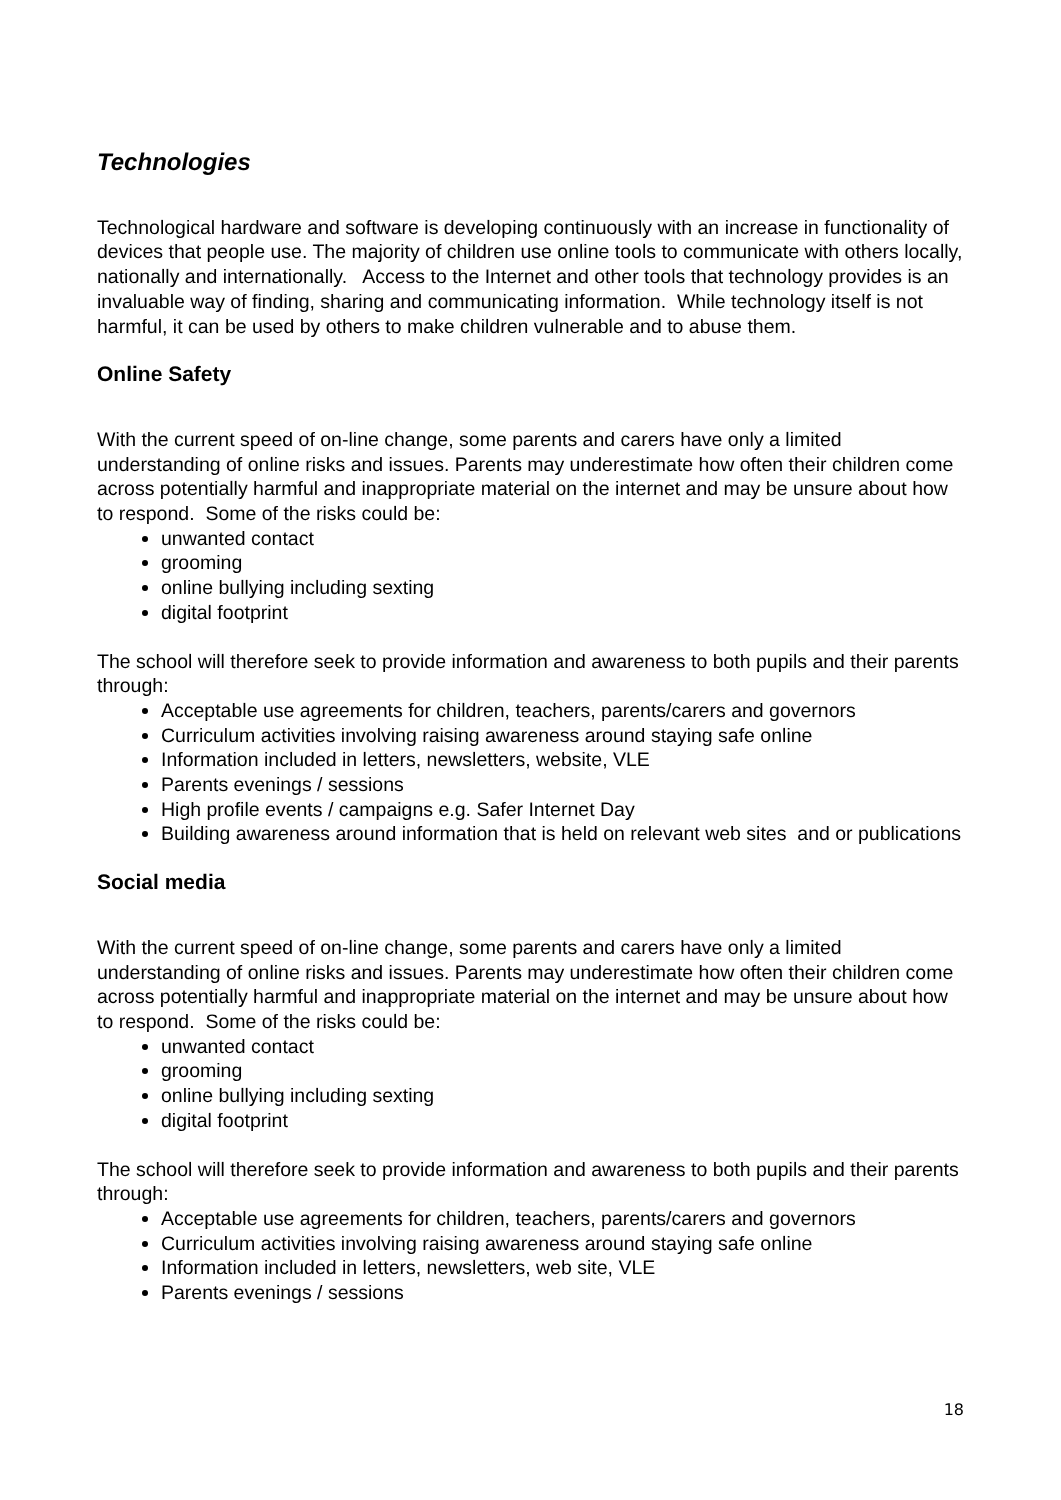Technologies
Technological hardware and software is developing continuously with an increase in functionality of devices that people use. The majority of children use online tools to communicate with others locally, nationally and internationally. Access to the Internet and other tools that technology provides is an invaluable way of finding, sharing and communicating information. While technology itself is not harmful, it can be used by others to make children vulnerable and to abuse them.
Online Safety
With the current speed of on-line change, some parents and carers have only a limited understanding of online risks and issues. Parents may underestimate how often their children come across potentially harmful and inappropriate material on the internet and may be unsure about how to respond. Some of the risks could be:
unwanted contact
grooming
online bullying including sexting
digital footprint
The school will therefore seek to provide information and awareness to both pupils and their parents through:
Acceptable use agreements for children, teachers, parents/carers and governors
Curriculum activities involving raising awareness around staying safe online
Information included in letters, newsletters, website, VLE
Parents evenings / sessions
High profile events / campaigns e.g. Safer Internet Day
Building awareness around information that is held on relevant web sites and or publications
Social media
With the current speed of on-line change, some parents and carers have only a limited understanding of online risks and issues. Parents may underestimate how often their children come across potentially harmful and inappropriate material on the internet and may be unsure about how to respond. Some of the risks could be:
unwanted contact
grooming
online bullying including sexting
digital footprint
The school will therefore seek to provide information and awareness to both pupils and their parents through:
Acceptable use agreements for children, teachers, parents/carers and governors
Curriculum activities involving raising awareness around staying safe online
Information included in letters, newsletters, web site, VLE
Parents evenings / sessions
18